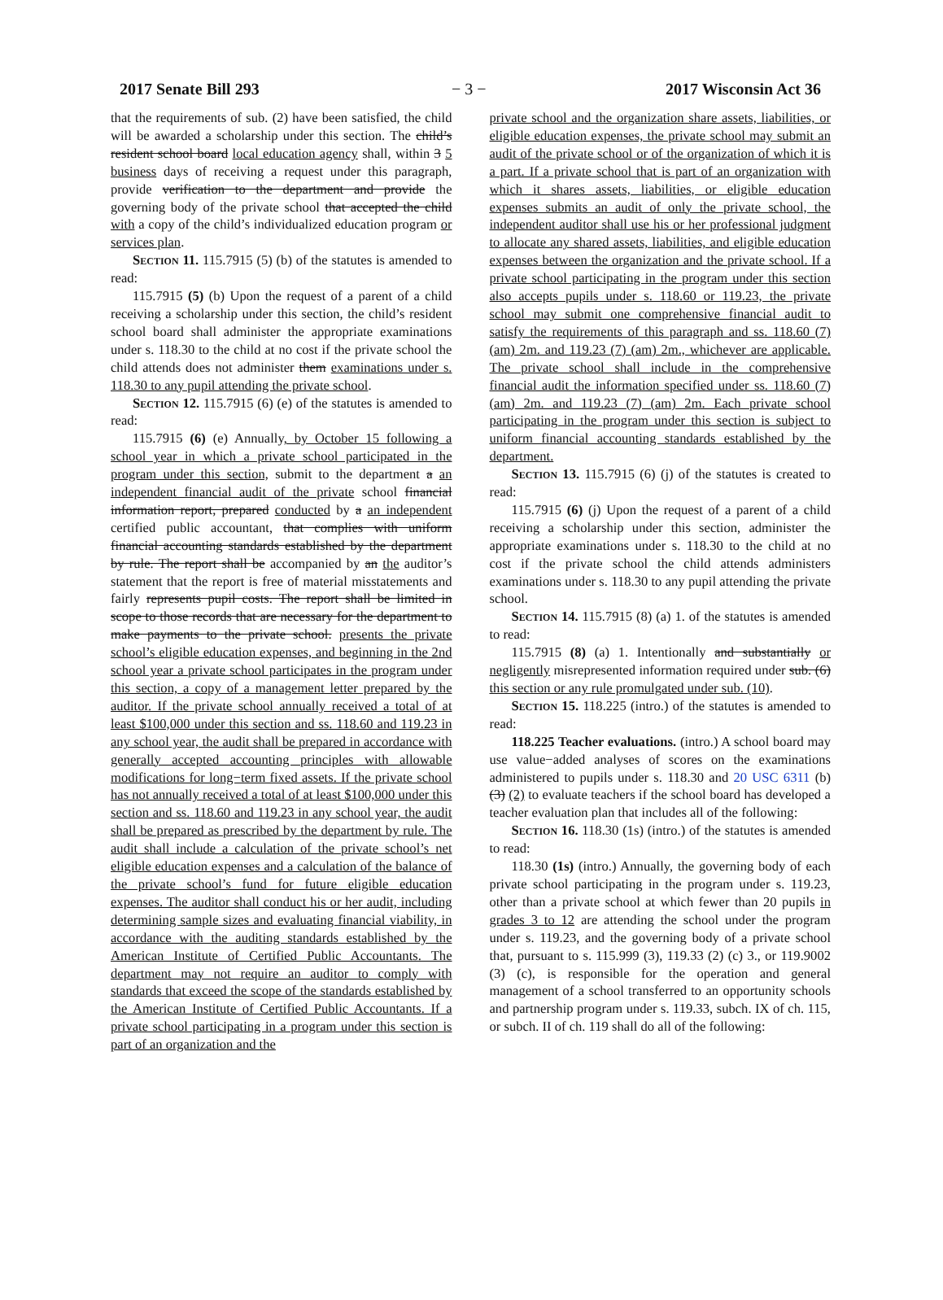2017 Senate Bill 293 − 3 − 2017 Wisconsin Act 36
that the requirements of sub. (2) have been satisfied, the child will be awarded a scholarship under this section. The child’s resident school board local education agency shall, within 3 5 business days of receiving a request under this paragraph, provide verification to the department and provide the governing body of the private school that accepted the child with a copy of the child’s individualized education program or services plan.
Section 11. 115.7915 (5) (b) of the statutes is amended to read:
115.7915 (5) (b) Upon the request of a parent of a child receiving a scholarship under this section, the child’s resident school board shall administer the appropriate examinations under s. 118.30 to the child at no cost if the private school the child attends does not administer them examinations under s. 118.30 to any pupil attending the private school.
Section 12. 115.7915 (6) (e) of the statutes is amended to read:
115.7915 (6) (e) Annually, by October 15 following a school year in which a private school participated in the program under this section, submit to the department a an independent financial audit of the private school financial information report, prepared conducted by a an independent certified public accountant, that complies with uniform financial accounting standards established by the department by rule. The report shall be accompanied by an the auditor’s statement that the report is free of material misstatements and fairly represents pupil costs. The report shall be limited in scope to those records that are necessary for the department to make payments to the private school. presents the private school’s eligible education expenses, and beginning in the 2nd school year a private school participates in the program under this section, a copy of a management letter prepared by the auditor. If the private school annually received a total of at least $100,000 under this section and ss. 118.60 and 119.23 in any school year, the audit shall be prepared in accordance with generally accepted accounting principles with allowable modifications for long−term fixed assets. If the private school has not annually received a total of at least $100,000 under this section and ss. 118.60 and 119.23 in any school year, the audit shall be prepared as prescribed by the department by rule. The audit shall include a calculation of the private school’s net eligible education expenses and a calculation of the balance of the private school’s fund for future eligible education expenses. The auditor shall conduct his or her audit, including determining sample sizes and evaluating financial viability, in accordance with the auditing standards established by the American Institute of Certified Public Accountants. The department may not require an auditor to comply with standards that exceed the scope of the standards established by the American Institute of Certified Public Accountants. If a private school participating in a program under this section is part of an organization and the
private school and the organization share assets, liabilities, or eligible education expenses, the private school may submit an audit of the private school or of the organization of which it is a part. If a private school that is part of an organization with which it shares assets, liabilities, or eligible education expenses submits an audit of only the private school, the independent auditor shall use his or her professional judgment to allocate any shared assets, liabilities, and eligible education expenses between the organization and the private school. If a private school participating in the program under this section also accepts pupils under s. 118.60 or 119.23, the private school may submit one comprehensive financial audit to satisfy the requirements of this paragraph and ss. 118.60 (7) (am) 2m. and 119.23 (7) (am) 2m., whichever are applicable. The private school shall include in the comprehensive financial audit the information specified under ss. 118.60 (7) (am) 2m. and 119.23 (7) (am) 2m. Each private school participating in the program under this section is subject to uniform financial accounting standards established by the department.
Section 13. 115.7915 (6) (j) of the statutes is created to read:
115.7915 (6) (j) Upon the request of a parent of a child receiving a scholarship under this section, administer the appropriate examinations under s. 118.30 to the child at no cost if the private school the child attends administers examinations under s. 118.30 to any pupil attending the private school.
Section 14. 115.7915 (8) (a) 1. of the statutes is amended to read:
115.7915 (8) (a) 1. Intentionally and substantially or negligently misrepresented information required under sub. (6) this section or any rule promulgated under sub. (10).
Section 15. 118.225 (intro.) of the statutes is amended to read:
118.225 Teacher evaluations. (intro.) A school board may use value−added analyses of scores on the examinations administered to pupils under s. 118.30 and 20 USC 6311 (b) (3) (2) to evaluate teachers if the school board has developed a teacher evaluation plan that includes all of the following:
Section 16. 118.30 (1s) (intro.) of the statutes is amended to read:
118.30 (1s) (intro.) Annually, the governing body of each private school participating in the program under s. 119.23, other than a private school at which fewer than 20 pupils in grades 3 to 12 are attending the school under the program under s. 119.23, and the governing body of a private school that, pursuant to s. 115.999 (3), 119.33 (2) (c) 3., or 119.9002 (3) (c), is responsible for the operation and general management of a school transferred to an opportunity schools and partnership program under s. 119.33, subch. IX of ch. 115, or subch. II of ch. 119 shall do all of the following: